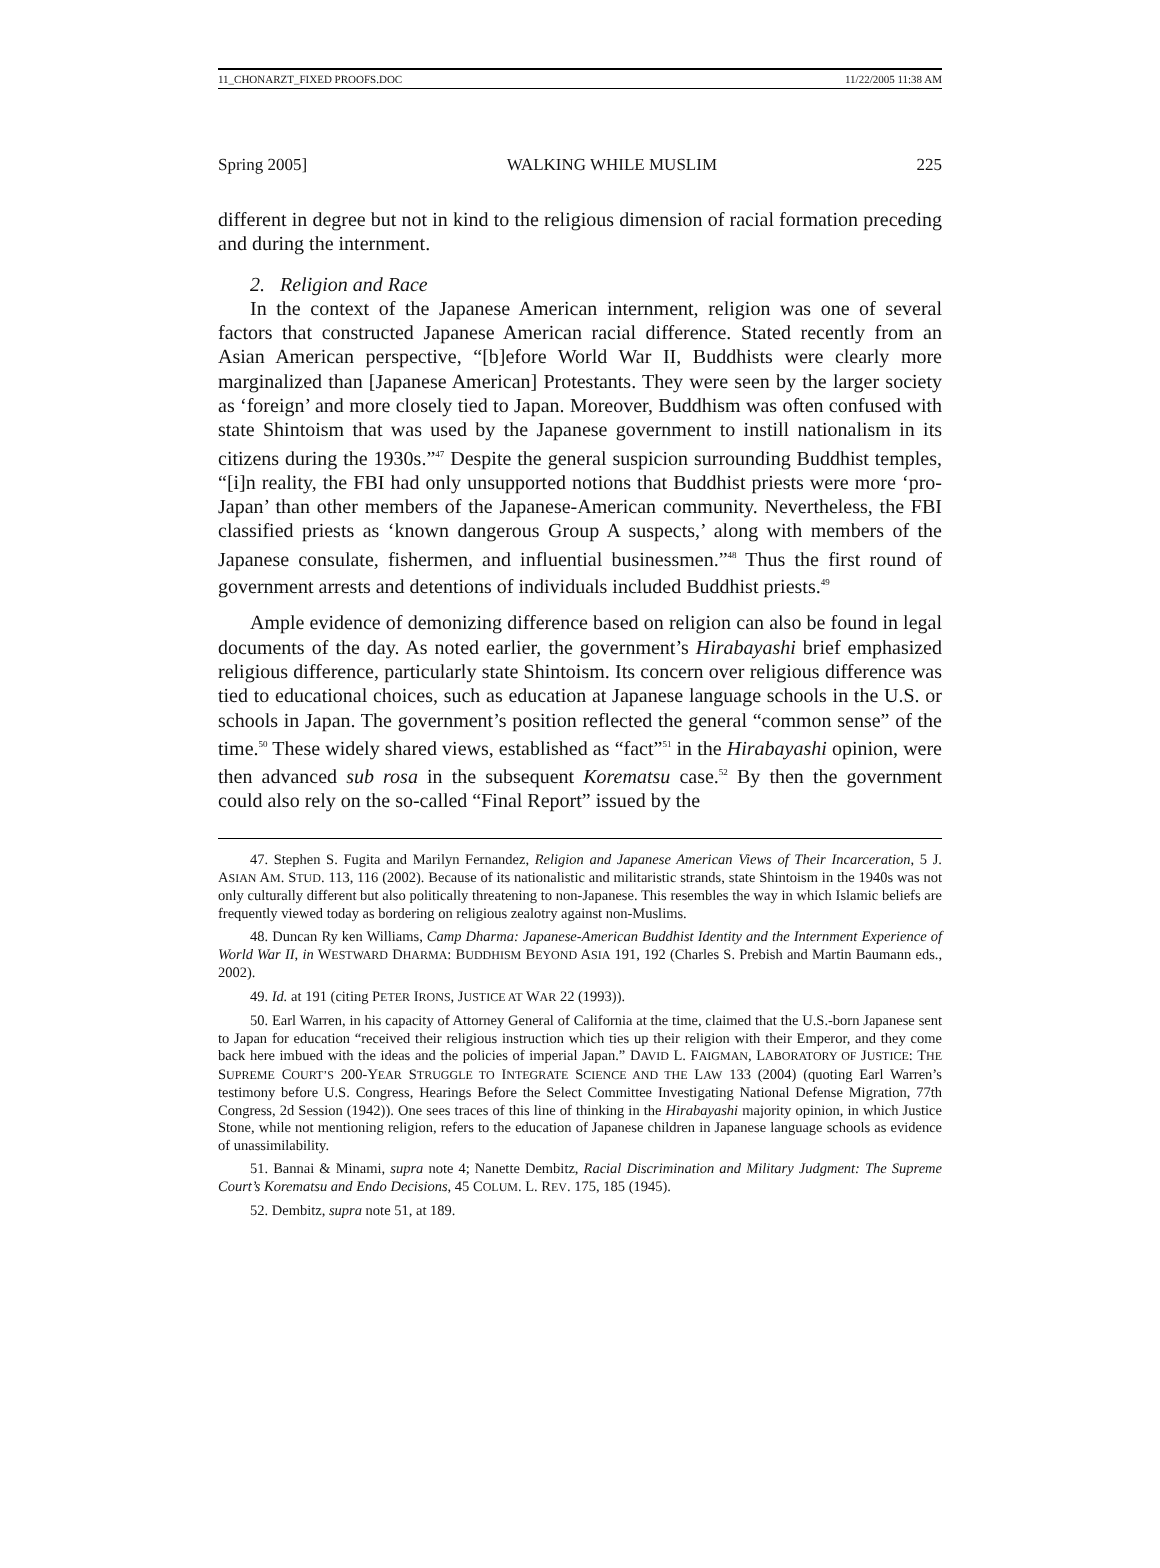11_CHONARZT_FIXED PROOFS.DOC 11/22/2005 11:38 AM
Spring 2005] WALKING WHILE MUSLIM 225
different in degree but not in kind to the religious dimension of racial formation preceding and during the internment.
2. Religion and Race
In the context of the Japanese American internment, religion was one of several factors that constructed Japanese American racial difference. Stated recently from an Asian American perspective, “[b]efore World War II, Buddhists were clearly more marginalized than [Japanese American] Protestants. They were seen by the larger society as ‘foreign’ and more closely tied to Japan. Moreover, Buddhism was often confused with state Shintoism that was used by the Japanese government to instill nationalism in its citizens during the 1930s.”<sup>47</sup> Despite the general suspicion surrounding Buddhist temples, “[i]n reality, the FBI had only unsupported notions that Buddhist priests were more ‘pro-Japan’ than other members of the Japanese-American community. Nevertheless, the FBI classified priests as ‘known dangerous Group A suspects,’ along with members of the Japanese consulate, fishermen, and influential businessmen.”<sup>48</sup> Thus the first round of government arrests and detentions of individuals included Buddhist priests.<sup>49</sup>
Ample evidence of demonizing difference based on religion can also be found in legal documents of the day. As noted earlier, the government’s Hirabayashi brief emphasized religious difference, particularly state Shintoism. Its concern over religious difference was tied to educational choices, such as education at Japanese language schools in the U.S. or schools in Japan. The government’s position reflected the general “common sense” of the time.<sup>50</sup> These widely shared views, established as “fact”<sup>51</sup> in the Hirabayashi opinion, were then advanced sub rosa in the subsequent Korematsu case.<sup>52</sup> By then the government could also rely on the so-called “Final Report” issued by the
47. Stephen S. Fugita and Marilyn Fernandez, Religion and Japanese American Views of Their Incarceration, 5 J. ASIAN AM. STUD. 113, 116 (2002). Because of its nationalistic and militaristic strands, state Shintoism in the 1940s was not only culturally different but also politically threatening to non-Japanese. This resembles the way in which Islamic beliefs are frequently viewed today as bordering on religious zealotry against non-Muslims.
48. Duncan Ry ken Williams, Camp Dharma: Japanese-American Buddhist Identity and the Internment Experience of World War II, in WESTWARD DHARMA: BUDDHISM BEYOND ASIA 191, 192 (Charles S. Prebish and Martin Baumann eds., 2002).
49. Id. at 191 (citing PETER IRONS, JUSTICE AT WAR 22 (1993)).
50. Earl Warren, in his capacity of Attorney General of California at the time, claimed that the U.S.-born Japanese sent to Japan for education “received their religious instruction which ties up their religion with their Emperor, and they come back here imbued with the ideas and the policies of imperial Japan.” DAVID L. FAIGMAN, LABORATORY OF JUSTICE: THE SUPREME COURT’S 200-YEAR STRUGGLE TO INTEGRATE SCIENCE AND THE LAW 133 (2004) (quoting Earl Warren’s testimony before U.S. Congress, Hearings Before the Select Committee Investigating National Defense Migration, 77th Congress, 2d Session (1942)). One sees traces of this line of thinking in the Hirabayashi majority opinion, in which Justice Stone, while not mentioning religion, refers to the education of Japanese children in Japanese language schools as evidence of unassimilability.
51. Bannai & Minami, supra note 4; Nanette Dembitz, Racial Discrimination and Military Judgment: The Supreme Court’s Korematsu and Endo Decisions, 45 COLUM. L. REV. 175, 185 (1945).
52. Dembitz, supra note 51, at 189.